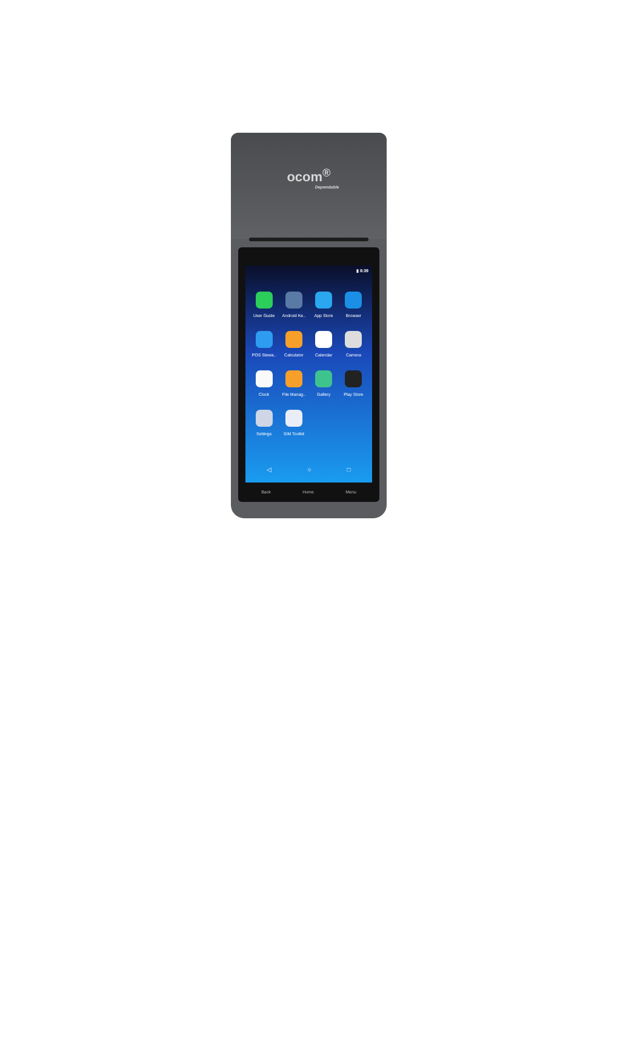ocom<sup>®</sup>
Dependable
▮ 8:39
User Guide
Android Ke..
App Store
Browser
POS Stewa..
Calculator
Calendar
Camera
Clock
File Manag..
Gallery
Play Store
Settings
SIM Toolkit
◁ ○ □
Back Home Menu